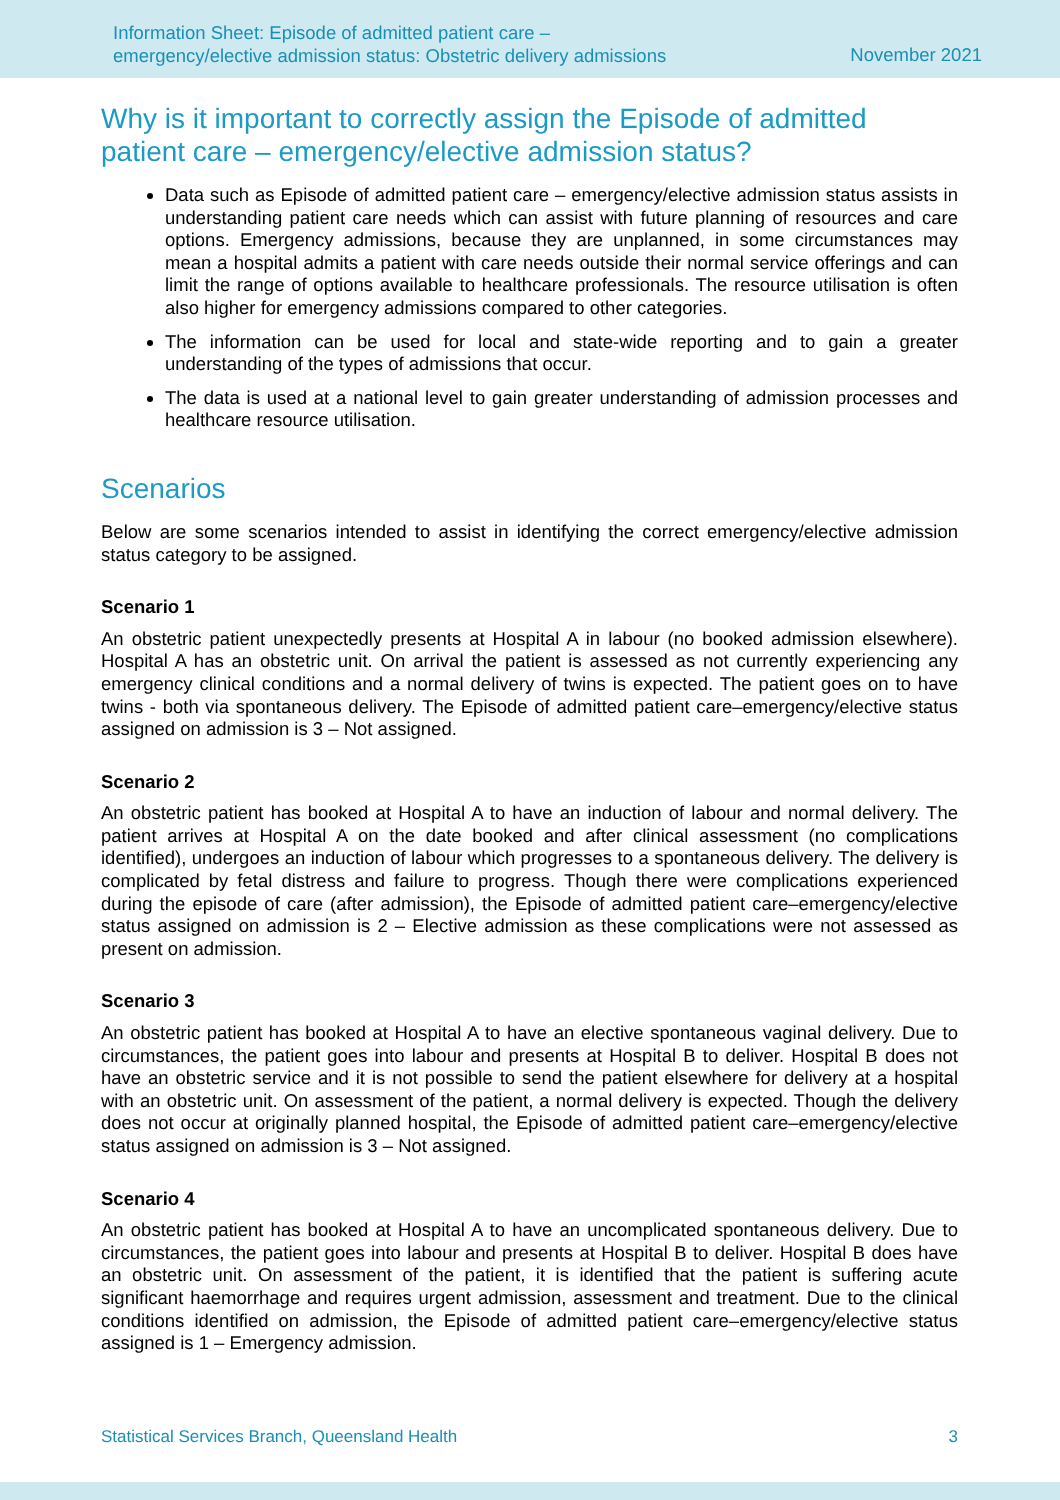Information Sheet: Episode of admitted patient care –
emergency/elective admission status: Obstetric delivery admissions
November 2021
Why is it important to correctly assign the Episode of admitted patient care – emergency/elective admission status?
Data such as Episode of admitted patient care – emergency/elective admission status assists in understanding patient care needs which can assist with future planning of resources and care options. Emergency admissions, because they are unplanned, in some circumstances may mean a hospital admits a patient with care needs outside their normal service offerings and can limit the range of options available to healthcare professionals. The resource utilisation is often also higher for emergency admissions compared to other categories.
The information can be used for local and state-wide reporting and to gain a greater understanding of the types of admissions that occur.
The data is used at a national level to gain greater understanding of admission processes and healthcare resource utilisation.
Scenarios
Below are some scenarios intended to assist in identifying the correct emergency/elective admission status category to be assigned.
Scenario 1
An obstetric patient unexpectedly presents at Hospital A in labour (no booked admission elsewhere). Hospital A has an obstetric unit. On arrival the patient is assessed as not currently experiencing any emergency clinical conditions and a normal delivery of twins is expected. The patient goes on to have twins - both via spontaneous delivery. The Episode of admitted patient care–emergency/elective status assigned on admission is 3 – Not assigned.
Scenario 2
An obstetric patient has booked at Hospital A to have an induction of labour and normal delivery. The patient arrives at Hospital A on the date booked and after clinical assessment (no complications identified), undergoes an induction of labour which progresses to a spontaneous delivery. The delivery is complicated by fetal distress and failure to progress. Though there were complications experienced during the episode of care (after admission), the Episode of admitted patient care–emergency/elective status assigned on admission is 2 – Elective admission as these complications were not assessed as present on admission.
Scenario 3
An obstetric patient has booked at Hospital A to have an elective spontaneous vaginal delivery. Due to circumstances, the patient goes into labour and presents at Hospital B to deliver. Hospital B does not have an obstetric service and it is not possible to send the patient elsewhere for delivery at a hospital with an obstetric unit. On assessment of the patient, a normal delivery is expected. Though the delivery does not occur at originally planned hospital, the Episode of admitted patient care–emergency/elective status assigned on admission is 3 – Not assigned.
Scenario 4
An obstetric patient has booked at Hospital A to have an uncomplicated spontaneous delivery. Due to circumstances, the patient goes into labour and presents at Hospital B to deliver. Hospital B does have an obstetric unit. On assessment of the patient, it is identified that the patient is suffering acute significant haemorrhage and requires urgent admission, assessment and treatment. Due to the clinical conditions identified on admission, the Episode of admitted patient care–emergency/elective status assigned is 1 – Emergency admission.
Statistical Services Branch, Queensland Health 3